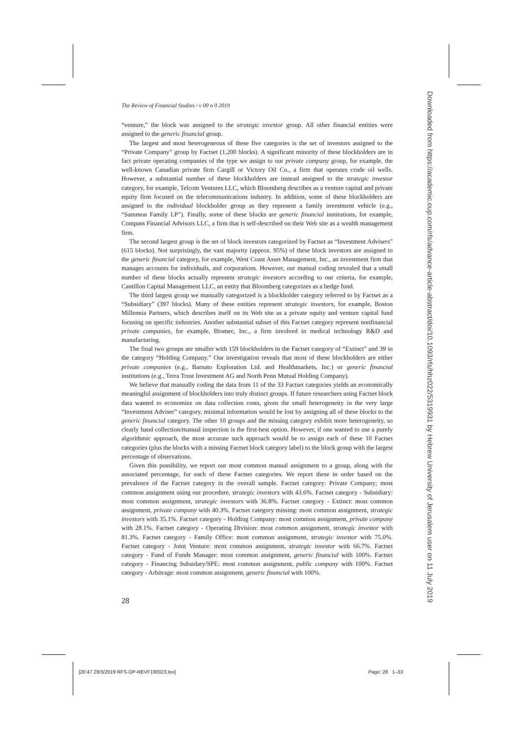The Review of Financial Studies / v 00 n 0 2019
“venture,” the block was assigned to the strategic investor group. All other financial entities were assigned to the generic financial group.
The largest and most heterogeneous of these five categories is the set of investors assigned to the “Private Company” group by Factset (1,200 blocks). A significant minority of these blockholders are in fact private operating companies of the type we assign to our private company group, for example, the well-known Canadian private firm Cargill or Victory Oil Co., a firm that operates crude oil wells. However, a substantial number of these blockholders are instead assigned to the strategic investor category, for example, Telcom Ventures LLC, which Bloomberg describes as a venture capital and private equity firm focused on the telecommunications industry. In addition, some of these blockholders are assigned to the individual blockholder group as they represent a family investment vehicle (e.g., “Sammon Family LP”). Finally, some of these blocks are generic financial institutions, for example, Compass Financial Advisors LLC, a firm that is self-described on their Web site as a wealth management firm.
The second largest group is the set of block investors categorized by Factset as “Investment Advisers” (615 blocks). Not surprisingly, the vast majority (approx. 95%) of these block investors are assigned to the generic financial category, for example, West Coast Asset Management, Inc., an investment firm that manages accounts for individuals, and corporations. However, our manual coding revealed that a small number of these blocks actually represent strategic investors according to our criteria, for example, Cantillon Capital Management LLC, an entity that Bloomberg categorizes as a hedge fund.
The third largest group we manually categorized is a blockholder category referred to by Factset as a “Subsidiary” (397 blocks). Many of these entities represent strategic investors, for example, Boston Millennia Partners, which describes itself on its Web site as a private equity and venture capital fund focusing on specific industries. Another substantial subset of this Factset category represent nonfinancial private companies, for example, Biomec, Inc., a firm involved in medical technology R&D and manufacturing.
The final two groups are smaller with 159 blockholders in the Factset category of “Extinct” and 39 in the category “Holding Company.” Our investigation reveals that most of these blockholders are either private companies (e.g., Barnato Exploration Ltd. and Healthmarkets, Inc.) or generic financial institutions (e.g., Terra Trust Investment AG and North Penn Mutual Holding Company).
We believe that manually coding the data from 11 of the 33 Factset categories yields an economically meaningful assignment of blockholders into truly distinct groups. If future researchers using Factset block data wanted to economize on data collection costs, given the small heterogeneity in the very large “Investment Adviser” category, minimal information would be lost by assigning all of these blocks to the generic financial category. The other 10 groups and the missing category exhibit more heterogeneity, so clearly hand collection/manual inspection is the first-best option. However, if one wanted to use a purely algorithmic approach, the most accurate such approach would be to assign each of these 10 Factset categories (plus the blocks with a missing Factset block category label) to the block group with the largest percentage of observations.
Given this possibility, we report our most common manual assignment to a group, along with the associated percentage, for each of these Factset categories. We report these in order based on the prevalence of the Factset category in the overall sample. Factset category: Private Company; most common assignment using our procedure, strategic investors with 43.6%. Factset category - Subsidiary: most common assignment, strategic investors with 36.8%. Factset category - Extinct: most common assignment, private company with 40.3%. Factset category missing: most common assignment, strategic investors with 35.1%. Factset category - Holding Company: most common assignment, private company with 28.1%. Factset category - Operating Division: most common assignment, strategic investor with 81.3%. Factset category - Family Office: most common assignment, strategic investor with 75.0%. Factset category - Joint Venture: most common assignment, strategic investor with 66.7%. Factset category - Fund of Funds Manager: most common assignment, generic financial with 100%. Factset category - Financing Subsidary/SPE: most common assignment, public company with 100%. Factset category - Arbitrage: most common assignment, generic financial with 100%.
28
[20:47 28/3/2019 RFS-OP-REVF190023.tex] Page: 28 1–33
Downloaded from https://academic.oup.com/rfs/advance-article-abstract/doi/10.1093/rfs/hhz022/5319931 by Hebrew University of Jerusalem user on 11 July 2019